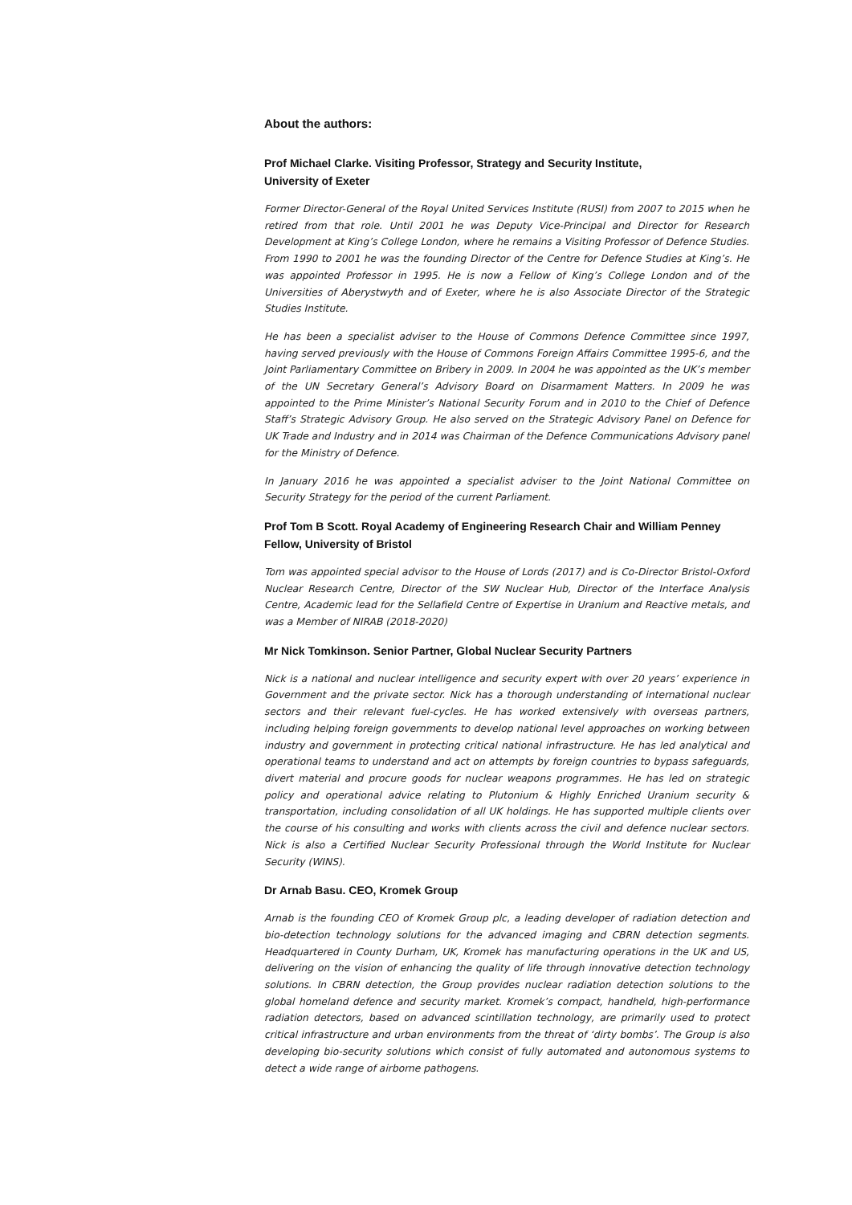About the authors:
Prof Michael Clarke. Visiting Professor, Strategy and Security Institute,
University of Exeter
Former Director-General of the Royal United Services Institute (RUSI) from 2007 to 2015 when he retired from that role. Until 2001 he was Deputy Vice-Principal and Director for Research Development at King’s College London, where he remains a Visiting Professor of Defence Studies. From 1990 to 2001 he was the founding Director of the Centre for Defence Studies at King’s. He was appointed Professor in 1995. He is now a Fellow of King’s College London and of the Universities of Aberystwyth and of Exeter, where he is also Associate Director of the Strategic Studies Institute.
He has been a specialist adviser to the House of Commons Defence Committee since 1997, having served previously with the House of Commons Foreign Affairs Committee 1995-6, and the Joint Parliamentary Committee on Bribery in 2009. In 2004 he was appointed as the UK’s member of the UN Secretary General’s Advisory Board on Disarmament Matters. In 2009 he was appointed to the Prime Minister’s National Security Forum and in 2010 to the Chief of Defence Staff’s Strategic Advisory Group. He also served on the Strategic Advisory Panel on Defence for UK Trade and Industry and in 2014 was Chairman of the Defence Communications Advisory panel for the Ministry of Defence.
In January 2016 he was appointed a specialist adviser to the Joint National Committee on Security Strategy for the period of the current Parliament.
Prof Tom B Scott. Royal Academy of Engineering Research Chair and William Penney Fellow, University of Bristol
Tom was appointed special advisor to the House of Lords (2017) and is Co-Director Bristol-Oxford Nuclear Research Centre, Director of the SW Nuclear Hub, Director of the Interface Analysis Centre, Academic lead for the Sellafield Centre of Expertise in Uranium and Reactive metals, and was a Member of NIRAB (2018-2020)
Mr Nick Tomkinson. Senior Partner, Global Nuclear Security Partners
Nick is a national and nuclear intelligence and security expert with over 20 years’ experience in Government and the private sector. Nick has a thorough understanding of international nuclear sectors and their relevant fuel-cycles. He has worked extensively with overseas partners, including helping foreign governments to develop national level approaches on working between industry and government in protecting critical national infrastructure. He has led analytical and operational teams to understand and act on attempts by foreign countries to bypass safeguards, divert material and procure goods for nuclear weapons programmes. He has led on strategic policy and operational advice relating to Plutonium & Highly Enriched Uranium security & transportation, including consolidation of all UK holdings. He has supported multiple clients over the course of his consulting and works with clients across the civil and defence nuclear sectors. Nick is also a Certified Nuclear Security Professional through the World Institute for Nuclear Security (WINS).
Dr Arnab Basu. CEO, Kromek Group
Arnab is the founding CEO of Kromek Group plc, a leading developer of radiation detection and bio-detection technology solutions for the advanced imaging and CBRN detection segments. Headquartered in County Durham, UK, Kromek has manufacturing operations in the UK and US, delivering on the vision of enhancing the quality of life through innovative detection technology solutions. In CBRN detection, the Group provides nuclear radiation detection solutions to the global homeland defence and security market. Kromek’s compact, handheld, high-performance radiation detectors, based on advanced scintillation technology, are primarily used to protect critical infrastructure and urban environments from the threat of ‘dirty bombs’. The Group is also developing bio-security solutions which consist of fully automated and autonomous systems to detect a wide range of airborne pathogens.